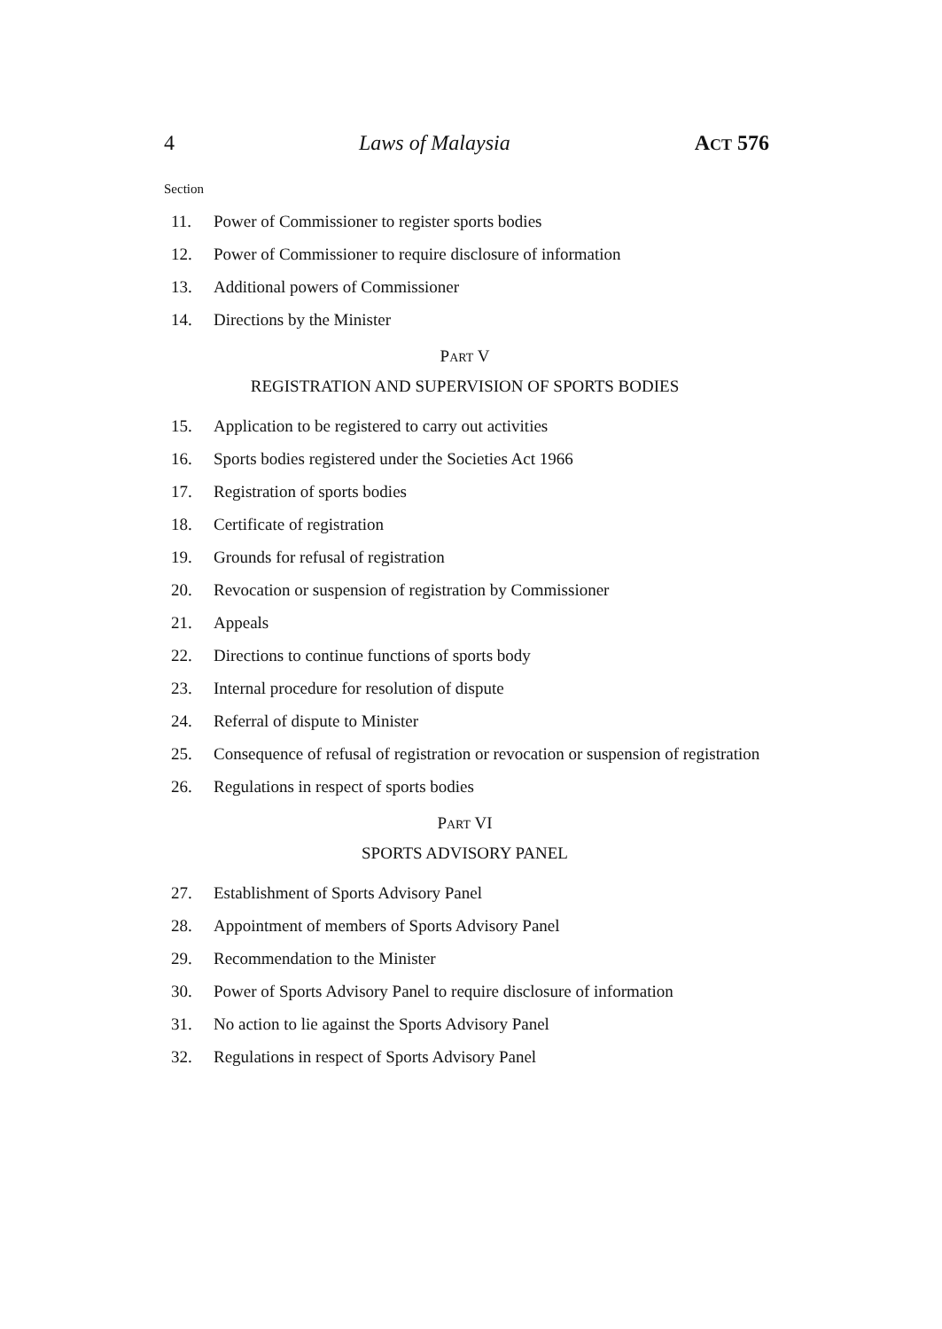4 Laws of Malaysia ACT 576
Section
11. Power of Commissioner to register sports bodies
12. Power of Commissioner to require disclosure of information
13. Additional powers of Commissioner
14. Directions by the Minister
PART V
REGISTRATION AND SUPERVISION OF SPORTS BODIES
15. Application to be registered to carry out activities
16. Sports bodies registered under the Societies Act 1966
17. Registration of sports bodies
18. Certificate of registration
19. Grounds for refusal of registration
20. Revocation or suspension of registration by Commissioner
21. Appeals
22. Directions to continue functions of sports body
23. Internal procedure for resolution of dispute
24. Referral of dispute to Minister
25. Consequence of refusal of registration or revocation or suspension of registration
26. Regulations in respect of sports bodies
PART VI
SPORTS ADVISORY PANEL
27. Establishment of Sports Advisory Panel
28. Appointment of members of Sports Advisory Panel
29. Recommendation to the Minister
30. Power of Sports Advisory Panel to require disclosure of information
31. No action to lie against the Sports Advisory Panel
32. Regulations in respect of Sports Advisory Panel